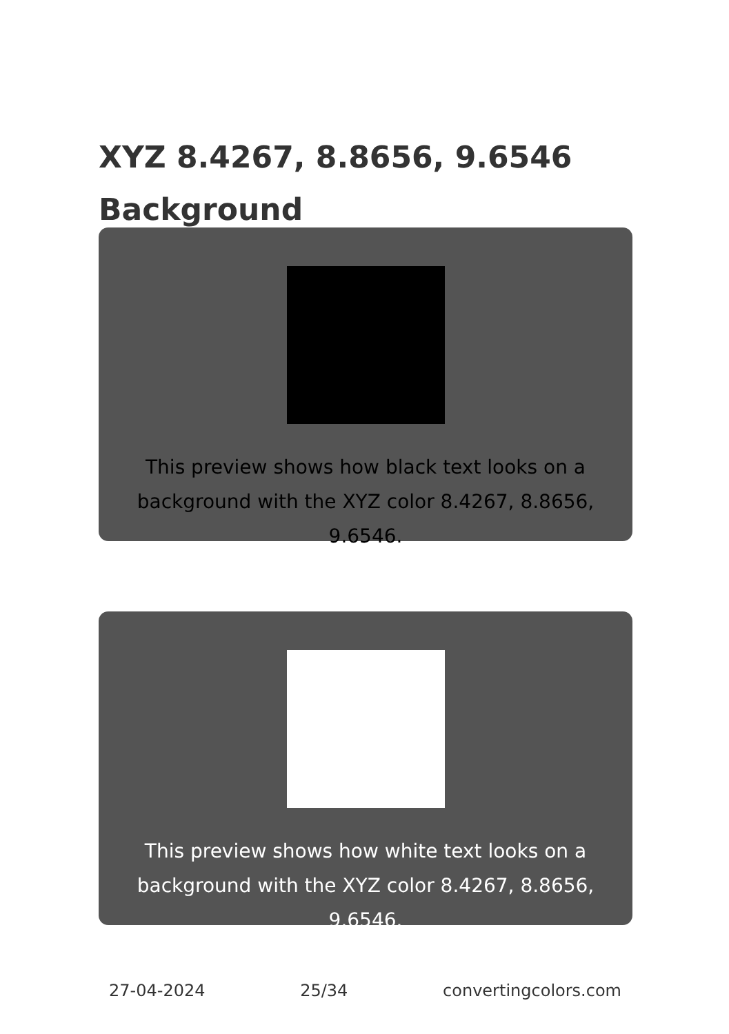XYZ 8.4267, 8.8656, 9.6546
Background
This preview shows how black text looks on a
background with the XYZ color 8.4267, 8.8656, 9.6546.
This preview shows how white text looks on a
background with the XYZ color 8.4267, 8.8656, 9.6546.
27-04-2024 25/34 convertingcolors.com